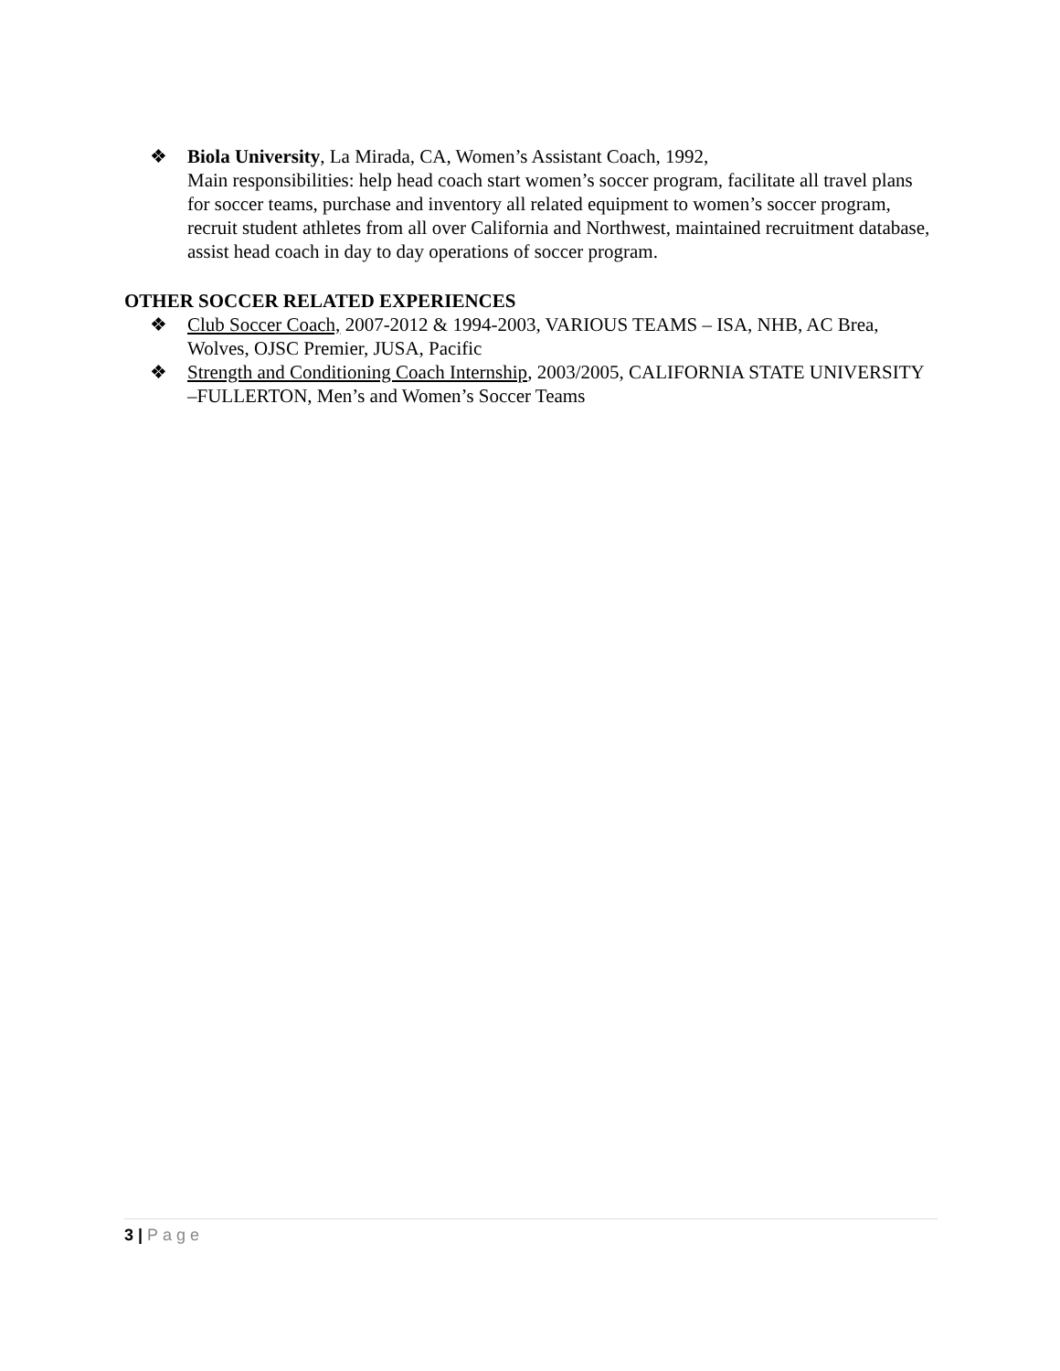❖ Biola University, La Mirada, CA, Women’s Assistant Coach, 1992,
Main responsibilities: help head coach start women’s soccer program, facilitate all travel plans for soccer teams, purchase and inventory all related equipment to women’s soccer program, recruit student athletes from all over California and Northwest, maintained recruitment database, assist head coach in day to day operations of soccer program.
OTHER SOCCER RELATED EXPERIENCES
❖ Club Soccer Coach, 2007-2012 & 1994-2003, VARIOUS TEAMS – ISA, NHB, AC Brea, Wolves, OJSC Premier, JUSA, Pacific
❖ Strength and Conditioning Coach Internship, 2003/2005, CALIFORNIA STATE UNIVERSITY –FULLERTON, Men’s and Women’s Soccer Teams
3 | Page